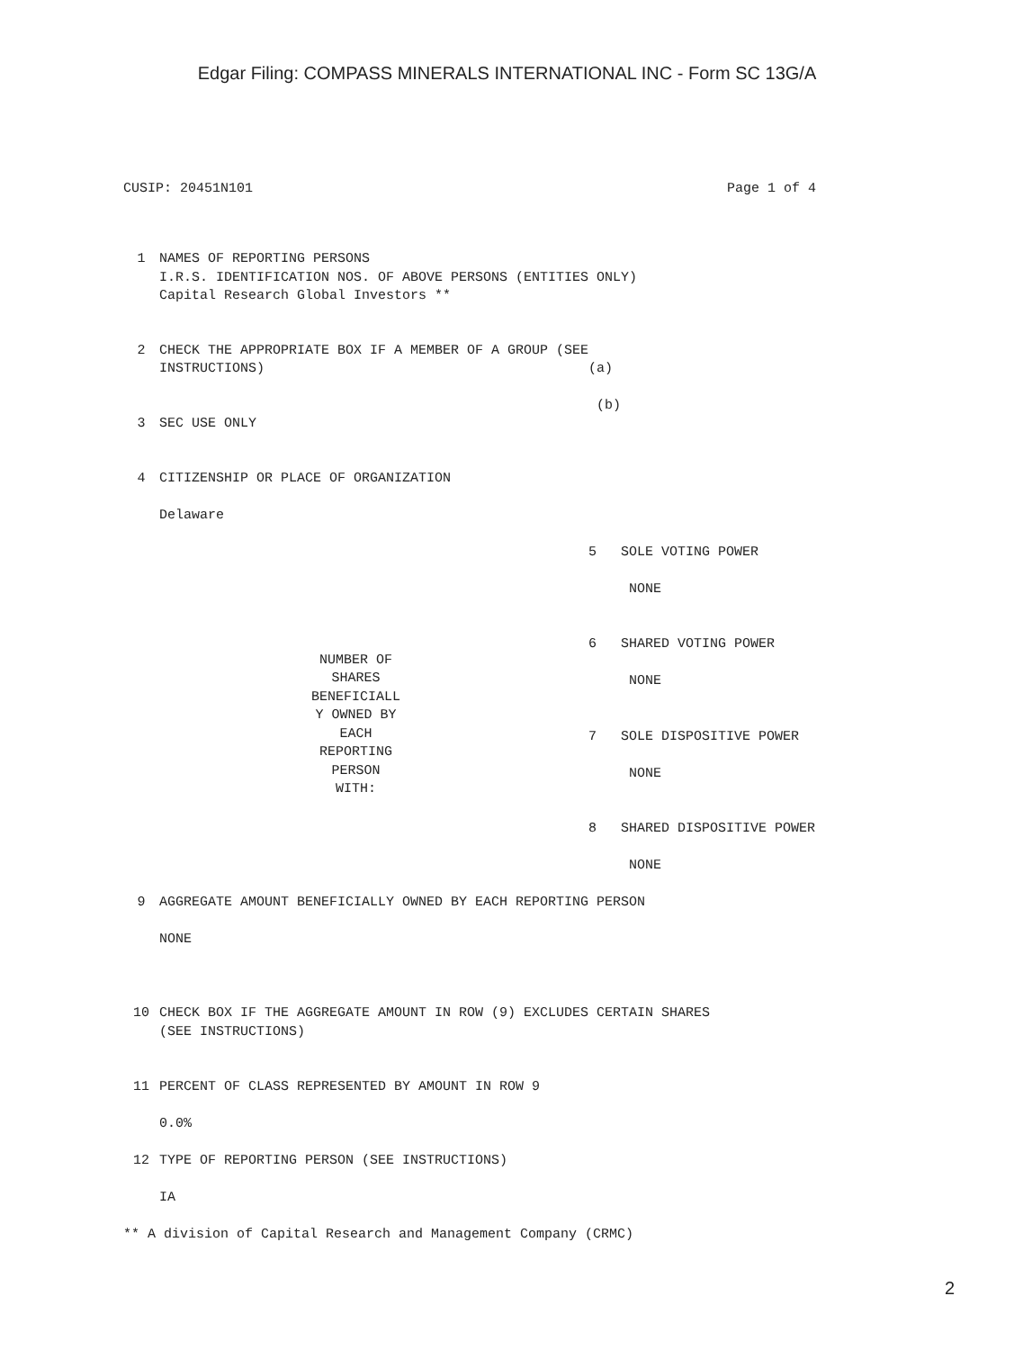Edgar Filing: COMPASS MINERALS INTERNATIONAL INC - Form SC 13G/A
CUSIP: 20451N101 Page 1 of 4
| 1 | NAMES OF REPORTING PERSONS I.R.S. IDENTIFICATION NOS. OF ABOVE PERSONS (ENTITIES ONLY) Capital Research Global Investors ** | | |
| 2 | CHECK THE APPROPRIATE BOX IF A MEMBER OF A GROUP (SEE INSTRUCTIONS) | | (a) (b) |
| 3 | SEC USE ONLY | | |
| 4 | CITIZENSHIP OR PLACE OF ORGANIZATION Delaware | | |
| NUMBER OF SHARES BENEFICIALL Y OWNED BY EACH REPORTING PERSON WITH: | | 5 SOLE VOTING POWER NONE 6 SHARED VOTING POWER NONE 7 SOLE DISPOSITIVE POWER NONE 8 SHARED DISPOSITIVE POWER NONE | |
| 9 | AGGREGATE AMOUNT BENEFICIALLY OWNED BY EACH REPORTING PERSON NONE | | |
| 10 | CHECK BOX IF THE AGGREGATE AMOUNT IN ROW (9) EXCLUDES CERTAIN SHARES (SEE INSTRUCTIONS) | | |
| 11 | PERCENT OF CLASS REPRESENTED BY AMOUNT IN ROW 9 0.0% | | |
| 12 | TYPE OF REPORTING PERSON (SEE INSTRUCTIONS) IA | | |
| ** A division of Capital Research and Management Company (CRMC) | | | |
2